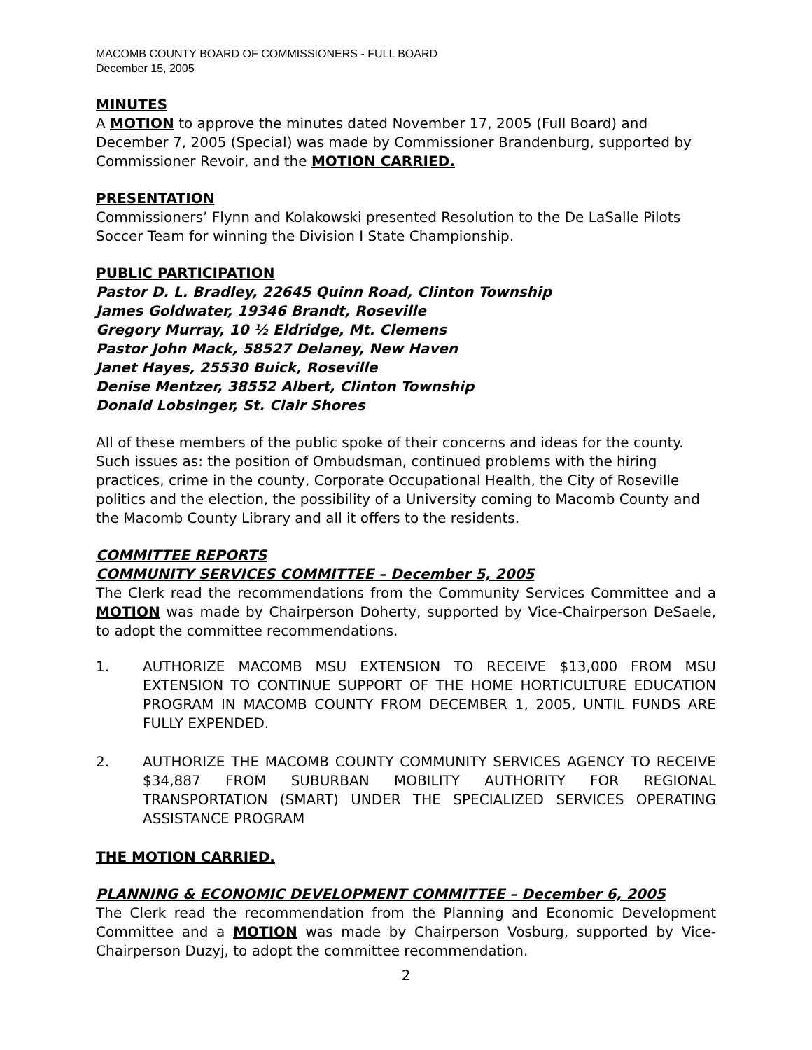MACOMB COUNTY BOARD OF COMMISSIONERS - FULL BOARD
December 15, 2005
MINUTES
A MOTION to approve the minutes dated November 17, 2005 (Full Board) and December 7, 2005 (Special) was made by Commissioner Brandenburg, supported by Commissioner Revoir, and the MOTION CARRIED.
PRESENTATION
Commissioners’ Flynn and Kolakowski presented Resolution to the De LaSalle Pilots Soccer Team for winning the Division I State Championship.
PUBLIC PARTICIPATION
Pastor D. L. Bradley, 22645 Quinn Road, Clinton Township
James Goldwater, 19346 Brandt, Roseville
Gregory Murray, 10 ½ Eldridge, Mt. Clemens
Pastor John Mack, 58527 Delaney, New Haven
Janet Hayes, 25530 Buick, Roseville
Denise Mentzer, 38552 Albert, Clinton Township
Donald Lobsinger, St. Clair Shores
All of these members of the public spoke of their concerns and ideas for the county. Such issues as: the position of Ombudsman, continued problems with the hiring practices, crime in the county, Corporate Occupational Health, the City of Roseville politics and the election, the possibility of a University coming to Macomb County and the Macomb County Library and all it offers to the residents.
COMMITTEE REPORTS
COMMUNITY SERVICES COMMITTEE – December 5, 2005
The Clerk read the recommendations from the Community Services Committee and a MOTION was made by Chairperson Doherty, supported by Vice-Chairperson DeSaele, to adopt the committee recommendations.
1. AUTHORIZE MACOMB MSU EXTENSION TO RECEIVE $13,000 FROM MSU EXTENSION TO CONTINUE SUPPORT OF THE HOME HORTICULTURE EDUCATION PROGRAM IN MACOMB COUNTY FROM DECEMBER 1, 2005, UNTIL FUNDS ARE FULLY EXPENDED.
2. AUTHORIZE THE MACOMB COUNTY COMMUNITY SERVICES AGENCY TO RECEIVE $34,887 FROM SUBURBAN MOBILITY AUTHORITY FOR REGIONAL TRANSPORTATION (SMART) UNDER THE SPECIALIZED SERVICES OPERATING ASSISTANCE PROGRAM
THE MOTION CARRIED.
PLANNING & ECONOMIC DEVELOPMENT COMMITTEE – December 6, 2005
The Clerk read the recommendation from the Planning and Economic Development Committee and a MOTION was made by Chairperson Vosburg, supported by Vice-Chairperson Duzyj, to adopt the committee recommendation.
2